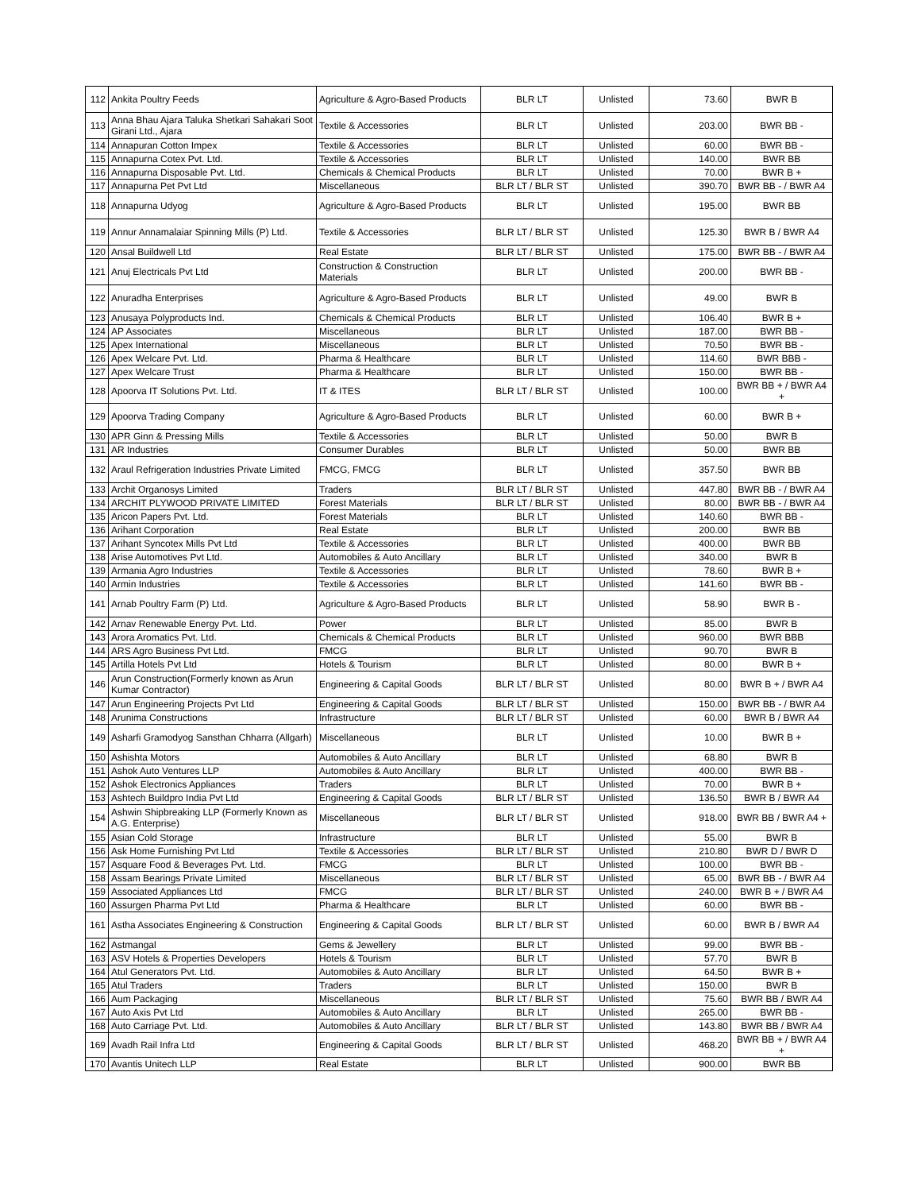| 112 | Ankita Poultry Feeds | Agriculture & Agro-Based Products | BLR LT | Unlisted | 73.60 | BWR B |
| 113 | Anna Bhau Ajara Taluka Shetkari Sahakari Soot Girani Ltd., Ajara | Textile & Accessories | BLR LT | Unlisted | 203.00 | BWR BB - |
| 114 | Annapuran Cotton Impex | Textile & Accessories | BLR LT | Unlisted | 60.00 | BWR BB - |
| 115 | Annapurna Cotex Pvt. Ltd. | Textile & Accessories | BLR LT | Unlisted | 140.00 | BWR BB |
| 116 | Annapurna Disposable Pvt. Ltd. | Chemicals & Chemical Products | BLR LT | Unlisted | 70.00 | BWR B + |
| 117 | Annapurna Pet Pvt Ltd | Miscellaneous | BLR LT / BLR ST | Unlisted | 390.70 | BWR BB - / BWR A4 |
| 118 | Annapurna Udyog | Agriculture & Agro-Based Products | BLR LT | Unlisted | 195.00 | BWR BB |
| 119 | Annur Annamalaiar Spinning Mills (P) Ltd. | Textile & Accessories | BLR LT / BLR ST | Unlisted | 125.30 | BWR B / BWR A4 |
| 120 | Ansal Buildwell Ltd | Real Estate | BLR LT / BLR ST | Unlisted | 175.00 | BWR BB - / BWR A4 |
| 121 | Anuj Electricals Pvt Ltd | Construction & Construction Materials | BLR LT | Unlisted | 200.00 | BWR BB - |
| 122 | Anuradha Enterprises | Agriculture & Agro-Based Products | BLR LT | Unlisted | 49.00 | BWR B |
| 123 | Anusaya Polyproducts Ind. | Chemicals & Chemical Products | BLR LT | Unlisted | 106.40 | BWR B + |
| 124 | AP Associates | Miscellaneous | BLR LT | Unlisted | 187.00 | BWR BB - |
| 125 | Apex International | Miscellaneous | BLR LT | Unlisted | 70.50 | BWR BB - |
| 126 | Apex Welcare Pvt. Ltd. | Pharma & Healthcare | BLR LT | Unlisted | 114.60 | BWR BBB - |
| 127 | Apex Welcare Trust | Pharma & Healthcare | BLR LT | Unlisted | 150.00 | BWR BB - |
| 128 | Apoorva IT Solutions Pvt. Ltd. | IT & ITES | BLR LT / BLR ST | Unlisted | 100.00 | BWR BB + / BWR A4 + |
| 129 | Apoorva Trading Company | Agriculture & Agro-Based Products | BLR LT | Unlisted | 60.00 | BWR B + |
| 130 | APR Ginn & Pressing Mills | Textile & Accessories | BLR LT | Unlisted | 50.00 | BWR B |
| 131 | AR Industries | Consumer Durables | BLR LT | Unlisted | 50.00 | BWR BB |
| 132 | Araul Refrigeration Industries Private Limited | FMCG, FMCG | BLR LT | Unlisted | 357.50 | BWR BB |
| 133 | Archit Organosys Limited | Traders | BLR LT / BLR ST | Unlisted | 447.80 | BWR BB - / BWR A4 |
| 134 | ARCHIT PLYWOOD PRIVATE LIMITED | Forest Materials | BLR LT / BLR ST | Unlisted | 80.00 | BWR BB - / BWR A4 |
| 135 | Aricon Papers Pvt. Ltd. | Forest Materials | BLR LT | Unlisted | 140.60 | BWR BB - |
| 136 | Arihant Corporation | Real Estate | BLR LT | Unlisted | 200.00 | BWR BB |
| 137 | Arihant Syncotex Mills Pvt Ltd | Textile & Accessories | BLR LT | Unlisted | 400.00 | BWR BB |
| 138 | Arise Automotives Pvt Ltd. | Automobiles & Auto Ancillary | BLR LT | Unlisted | 340.00 | BWR B |
| 139 | Armania Agro Industries | Textile & Accessories | BLR LT | Unlisted | 78.60 | BWR B + |
| 140 | Armin Industries | Textile & Accessories | BLR LT | Unlisted | 141.60 | BWR BB - |
| 141 | Arnab Poultry Farm (P) Ltd. | Agriculture & Agro-Based Products | BLR LT | Unlisted | 58.90 | BWR B - |
| 142 | Arnav Renewable Energy Pvt. Ltd. | Power | BLR LT | Unlisted | 85.00 | BWR B |
| 143 | Arora Aromatics Pvt. Ltd. | Chemicals & Chemical Products | BLR LT | Unlisted | 960.00 | BWR BBB |
| 144 | ARS Agro Business Pvt Ltd. | FMCG | BLR LT | Unlisted | 90.70 | BWR B |
| 145 | Artilla Hotels Pvt Ltd | Hotels & Tourism | BLR LT | Unlisted | 80.00 | BWR B + |
| 146 | Arun Construction(Formerly known as Arun Kumar Contractor) | Engineering & Capital Goods | BLR LT / BLR ST | Unlisted | 80.00 | BWR B + / BWR A4 |
| 147 | Arun Engineering Projects Pvt Ltd | Engineering & Capital Goods | BLR LT / BLR ST | Unlisted | 150.00 | BWR BB - / BWR A4 |
| 148 | Arunima Constructions | Infrastructure | BLR LT / BLR ST | Unlisted | 60.00 | BWR B / BWR A4 |
| 149 | Asharfi Gramodyog Sansthan Chharra (Allgarh) | Miscellaneous | BLR LT | Unlisted | 10.00 | BWR B + |
| 150 | Ashishta Motors | Automobiles & Auto Ancillary | BLR LT | Unlisted | 68.80 | BWR B |
| 151 | Ashok Auto Ventures LLP | Automobiles & Auto Ancillary | BLR LT | Unlisted | 400.00 | BWR BB - |
| 152 | Ashok Electronics Appliances | Traders | BLR LT | Unlisted | 70.00 | BWR B + |
| 153 | Ashtech Buildpro India Pvt Ltd | Engineering & Capital Goods | BLR LT / BLR ST | Unlisted | 136.50 | BWR B / BWR A4 |
| 154 | Ashwin Shipbreaking LLP (Formerly Known as A.G. Enterprise) | Miscellaneous | BLR LT / BLR ST | Unlisted | 918.00 | BWR BB / BWR A4 + |
| 155 | Asian Cold Storage | Infrastructure | BLR LT | Unlisted | 55.00 | BWR B |
| 156 | Ask Home Furnishing Pvt Ltd | Textile & Accessories | BLR LT / BLR ST | Unlisted | 210.80 | BWR D / BWR D |
| 157 | Asquare Food & Beverages Pvt. Ltd. | FMCG | BLR LT | Unlisted | 100.00 | BWR BB - |
| 158 | Assam Bearings Private Limited | Miscellaneous | BLR LT / BLR ST | Unlisted | 65.00 | BWR BB - / BWR A4 |
| 159 | Associated Appliances Ltd | FMCG | BLR LT / BLR ST | Unlisted | 240.00 | BWR B + / BWR A4 |
| 160 | Assurgen Pharma Pvt Ltd | Pharma & Healthcare | BLR LT | Unlisted | 60.00 | BWR BB - |
| 161 | Astha Associates Engineering & Construction | Engineering & Capital Goods | BLR LT / BLR ST | Unlisted | 60.00 | BWR B / BWR A4 |
| 162 | Astmangal | Gems & Jewellery | BLR LT | Unlisted | 99.00 | BWR BB - |
| 163 | ASV Hotels & Properties Developers | Hotels & Tourism | BLR LT | Unlisted | 57.70 | BWR B |
| 164 | Atul Generators Pvt. Ltd. | Automobiles & Auto Ancillary | BLR LT | Unlisted | 64.50 | BWR B + |
| 165 | Atul Traders | Traders | BLR LT | Unlisted | 150.00 | BWR B |
| 166 | Aum Packaging | Miscellaneous | BLR LT / BLR ST | Unlisted | 75.60 | BWR BB / BWR A4 |
| 167 | Auto Axis Pvt Ltd | Automobiles & Auto Ancillary | BLR LT | Unlisted | 265.00 | BWR BB - |
| 168 | Auto Carriage Pvt. Ltd. | Automobiles & Auto Ancillary | BLR LT / BLR ST | Unlisted | 143.80 | BWR BB / BWR A4 |
| 169 | Avadh Rail Infra Ltd | Engineering & Capital Goods | BLR LT / BLR ST | Unlisted | 468.20 | BWR BB + / BWR A4 + |
| 170 | Avantis Unitech LLP | Real Estate | BLR LT | Unlisted | 900.00 | BWR BB |